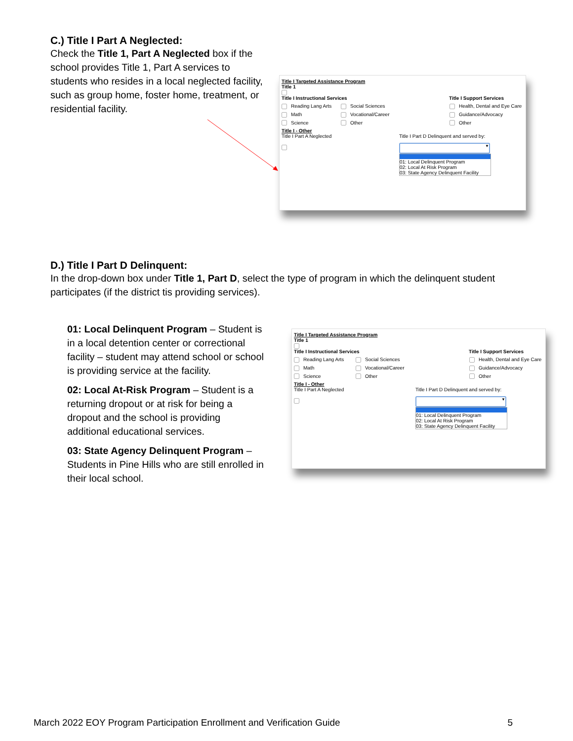C.) Title I Part A Neglected:
Check the Title 1, Part A Neglected box if the school provides Title 1, Part A services to students who resides in a local neglected facility, such as group home, foster home, treatment, or residential facility.
Title I Targeted Assistance Program
Title 1
Title I Instructional Services Title I Support Services
Reading Lang Arts
Math
Science
Social Sciences
Vocational/Career
Other
Health, Dental and Eye Care
Guidance/Advocacy
Other
Title I - Other
Title I Part A Neglected
Title I Part D Delinquent and served by:
▼
01: Local Delinquent Program
02: Local At Risk Program
03: State Agency Delinquent Facility
D.) Title I Part D Delinquent:
In the drop-down box under Title 1, Part D, select the type of program in which the delinquent student participates (if the district tis providing services).
01: Local Delinquent Program – Student is in a local detention center or correctional facility – student may attend school or school is providing service at the facility.
02: Local At-Risk Program – Student is a returning dropout or at risk for being a dropout and the school is providing additional educational services.
03: State Agency Delinquent Program – Students in Pine Hills who are still enrolled in their local school.
Title I Targeted Assistance Program
Title 1
Title I Instructional Services Title I Support Services
Reading Lang Arts
Math
Science
Social Sciences
Vocational/Career
Other
Health, Dental and Eye Care
Guidance/Advocacy
Other
Title I - Other
Title I Part A Neglected
Title I Part D Delinquent and served by:
▼
01: Local Delinquent Program
02: Local At Risk Program
03: State Agency Delinquent Facility
March 2022 EOY Program Participation Enrollment and Verification Guide 5